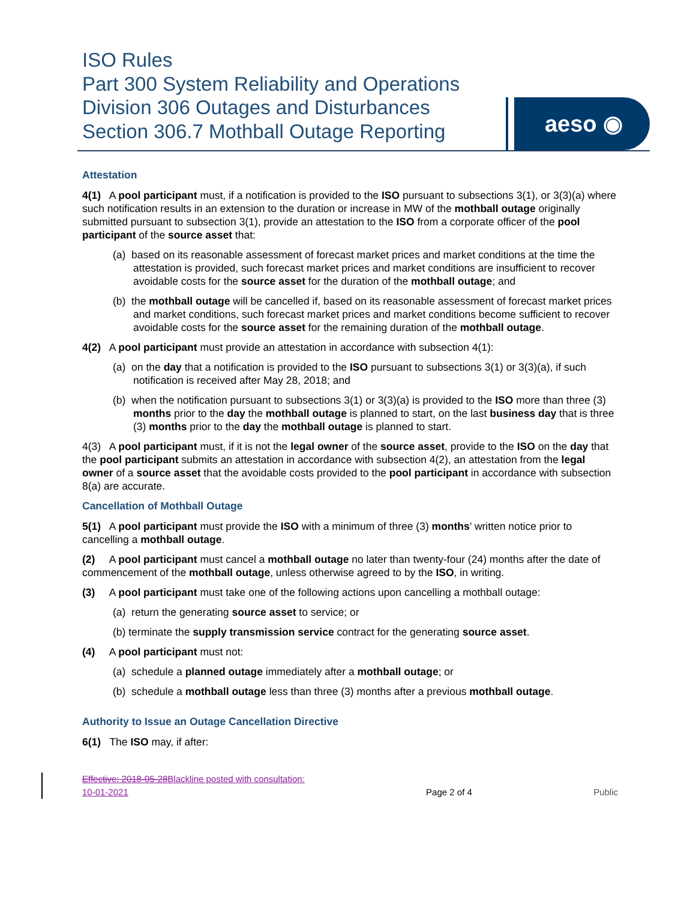ISO Rules
Part 300 System Reliability and Operations
Division 306 Outages and Disturbances
Section 306.7 Mothball Outage Reporting
aeso ◉
Attestation
4(1) A pool participant must, if a notification is provided to the ISO pursuant to subsections 3(1), or 3(3)(a) where such notification results in an extension to the duration or increase in MW of the mothball outage originally submitted pursuant to subsection 3(1), provide an attestation to the ISO from a corporate officer of the pool participant of the source asset that:
(a) based on its reasonable assessment of forecast market prices and market conditions at the time the attestation is provided, such forecast market prices and market conditions are insufficient to recover avoidable costs for the source asset for the duration of the mothball outage; and
(b) the mothball outage will be cancelled if, based on its reasonable assessment of forecast market prices and market conditions, such forecast market prices and market conditions become sufficient to recover avoidable costs for the source asset for the remaining duration of the mothball outage.
4(2) A pool participant must provide an attestation in accordance with subsection 4(1):
(a) on the day that a notification is provided to the ISO pursuant to subsections 3(1) or 3(3)(a), if such notification is received after May 28, 2018; and
(b) when the notification pursuant to subsections 3(1) or 3(3)(a) is provided to the ISO more than three (3) months prior to the day the mothball outage is planned to start, on the last business day that is three (3) months prior to the day the mothball outage is planned to start.
4(3) A pool participant must, if it is not the legal owner of the source asset, provide to the ISO on the day that the pool participant submits an attestation in accordance with subsection 4(2), an attestation from the legal owner of a source asset that the avoidable costs provided to the pool participant in accordance with subsection 8(a) are accurate.
Cancellation of Mothball Outage
5(1) A pool participant must provide the ISO with a minimum of three (3) months’ written notice prior to cancelling a mothball outage.
(2) A pool participant must cancel a mothball outage no later than twenty-four (24) months after the date of commencement of the mothball outage, unless otherwise agreed to by the ISO, in writing.
(3) A pool participant must take one of the following actions upon cancelling a mothball outage:
(a) return the generating source asset to service; or
(b) terminate the supply transmission service contract for the generating source asset.
(4) A pool participant must not:
(a) schedule a planned outage immediately after a mothball outage; or
(b) schedule a mothball outage less than three (3) months after a previous mothball outage.
Authority to Issue an Outage Cancellation Directive
6(1) The ISO may, if after:
Effective: 2018-05-28Blackline posted with consultation:
10-01-2021
Page 2 of 4 Public